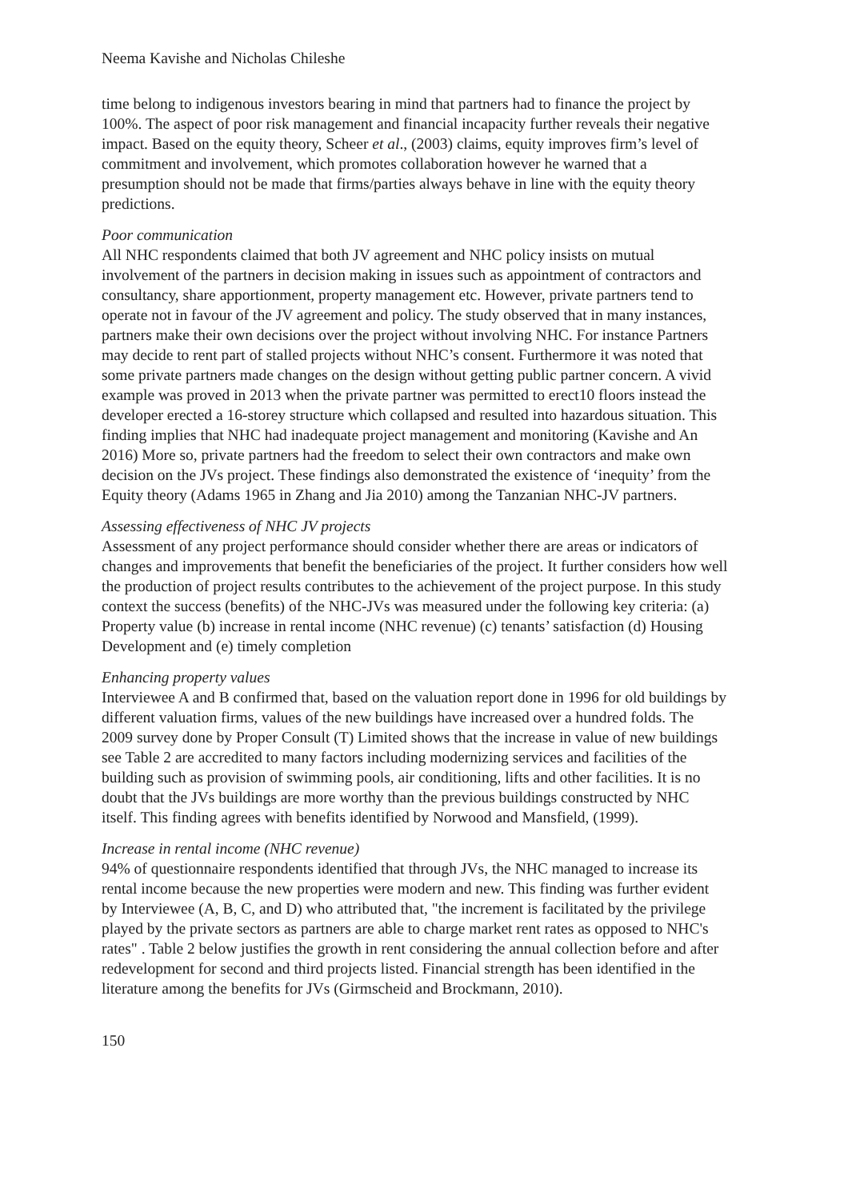Neema Kavishe and Nicholas Chileshe
time belong to indigenous investors bearing in mind that partners had to finance the project by 100%. The aspect of poor risk management and financial incapacity further reveals their negative impact. Based on the equity theory, Scheer et al., (2003) claims, equity improves firm’s level of commitment and involvement, which promotes collaboration however he warned that a presumption should not be made that firms/parties always behave in line with the equity theory predictions.
Poor communication
All NHC respondents claimed that both JV agreement and NHC policy insists on mutual involvement of the partners in decision making in issues such as appointment of contractors and consultancy, share apportionment, property management etc. However, private partners tend to operate not in favour of the JV agreement and policy. The study observed that in many instances, partners make their own decisions over the project without involving NHC. For instance Partners may decide to rent part of stalled projects without NHC’s consent. Furthermore it was noted that some private partners made changes on the design without getting public partner concern. A vivid example was proved in 2013 when the private partner was permitted to erect10 floors instead the developer erected a 16-storey structure which collapsed and resulted into hazardous situation. This finding implies that NHC had inadequate project management and monitoring (Kavishe and An 2016) More so, private partners had the freedom to select their own contractors and make own decision on the JVs project. These findings also demonstrated the existence of ‘inequity’ from the Equity theory (Adams 1965 in Zhang and Jia 2010) among the Tanzanian NHC-JV partners.
Assessing effectiveness of NHC JV projects
Assessment of any project performance should consider whether there are areas or indicators of changes and improvements that benefit the beneficiaries of the project. It further considers how well the production of project results contributes to the achievement of the project purpose. In this study context the success (benefits) of the NHC-JVs was measured under the following key criteria: (a) Property value (b) increase in rental income (NHC revenue) (c) tenants’ satisfaction (d) Housing Development and (e) timely completion
Enhancing property values
Interviewee A and B confirmed that, based on the valuation report done in 1996 for old buildings by different valuation firms, values of the new buildings have increased over a hundred folds. The 2009 survey done by Proper Consult (T) Limited shows that the increase in value of new buildings see Table 2 are accredited to many factors including modernizing services and facilities of the building such as provision of swimming pools, air conditioning, lifts and other facilities. It is no doubt that the JVs buildings are more worthy than the previous buildings constructed by NHC itself. This finding agrees with benefits identified by Norwood and Mansfield, (1999).
Increase in rental income (NHC revenue)
94% of questionnaire respondents identified that through JVs, the NHC managed to increase its rental income because the new properties were modern and new. This finding was further evident by Interviewee (A, B, C, and D) who attributed that, "the increment is facilitated by the privilege played by the private sectors as partners are able to charge market rent rates as opposed to NHC's rates" . Table 2 below justifies the growth in rent considering the annual collection before and after redevelopment for second and third projects listed. Financial strength has been identified in the literature among the benefits for JVs (Girmscheid and Brockmann, 2010).
150